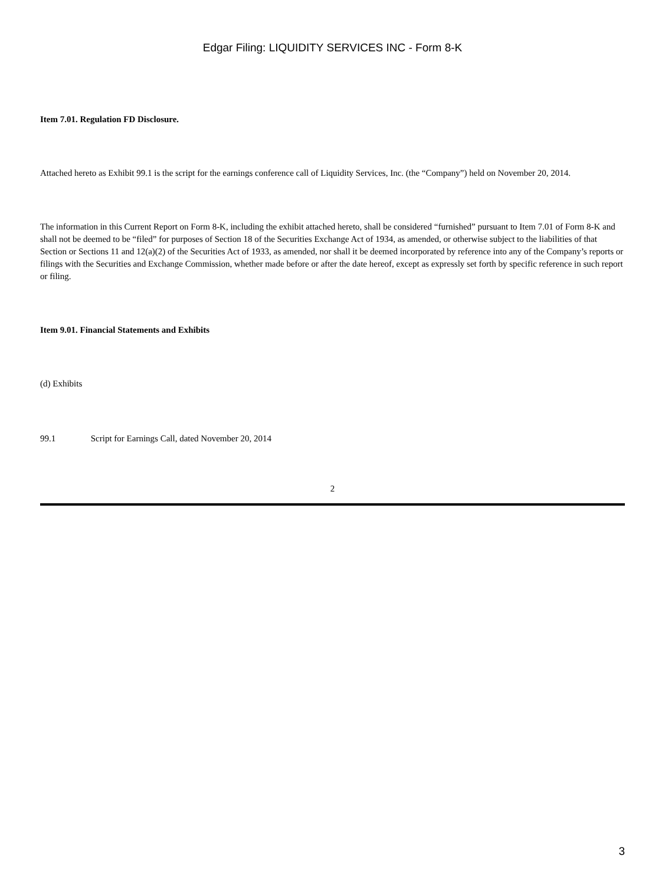Edgar Filing: LIQUIDITY SERVICES INC - Form 8-K
Item 7.01. Regulation FD Disclosure.
Attached hereto as Exhibit 99.1 is the script for the earnings conference call of Liquidity Services, Inc. (the “Company”) held on November 20, 2014.
The information in this Current Report on Form 8-K, including the exhibit attached hereto, shall be considered “furnished” pursuant to Item 7.01 of Form 8-K and shall not be deemed to be “filed” for purposes of Section 18 of the Securities Exchange Act of 1934, as amended, or otherwise subject to the liabilities of that Section or Sections 11 and 12(a)(2) of the Securities Act of 1933, as amended, nor shall it be deemed incorporated by reference into any of the Company’s reports or filings with the Securities and Exchange Commission, whether made before or after the date hereof, except as expressly set forth by specific reference in such report or filing.
Item 9.01. Financial Statements and Exhibits
(d) Exhibits
99.1 Script for Earnings Call, dated November 20, 2014
2
3